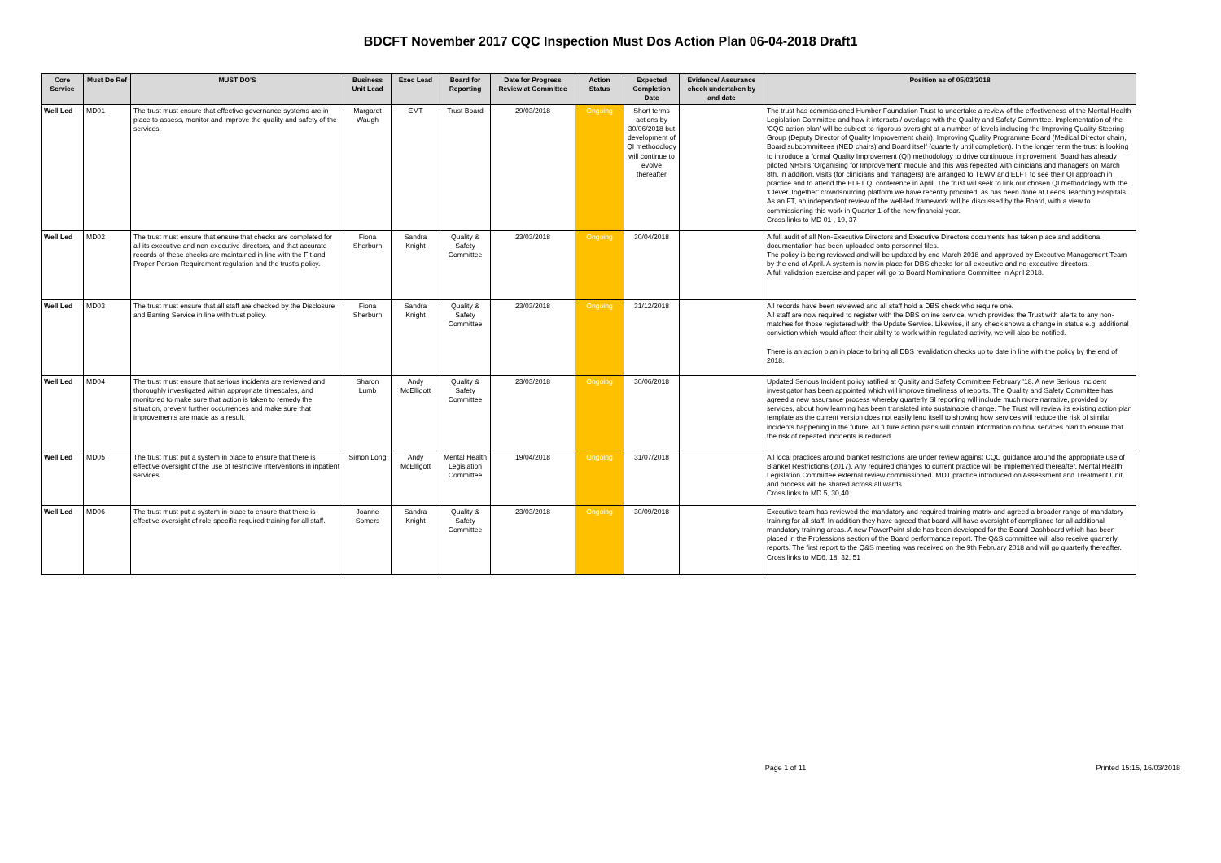BDCFT November 2017 CQC Inspection Must Dos Action Plan 06-04-2018 Draft1
| Core Service | Must Do Ref | MUST DO'S | Business Unit Lead | Exec Lead | Board for Reporting | Date for Progress Review at Committee | Action Status | Expected Completion Date | Evidence/ Assurance check undertaken by and date | Position as of 05/03/2018 |
| --- | --- | --- | --- | --- | --- | --- | --- | --- | --- | --- |
| Well Led | MD01 | The trust must ensure that effective governance systems are in place to assess, monitor and improve the quality and safety of the services. | Margaret Waugh | EMT | Trust Board | 29/03/2018 | Ongoing | Short terms actions by 30/06/2018 but development of QI methodology will continue to evolve thereafter | | The trust has commissioned Humber Foundation Trust to undertake a review of the effectiveness of the Mental Health Legislation Committee and how it interacts / overlaps with the Quality and Safety Committee. Implementation of the 'CQC action plan' will be subject to rigorous oversight at a number of levels including the Improving Quality Steering Group (Deputy Director of Quality Improvement chair), Improving Quality Programme Board (Medical Director chair), Board subcommittees (NED chairs) and Board itself (quarterly until completion). In the longer term the trust is looking to introduce a formal Quality Improvement (QI) methodology to drive continuous improvement: Board has already piloted NHSI's 'Organising for Improvement' module and this was repeated with clinicians and managers on March 8th, in addition, visits (for clinicians and managers) are arranged to TEWV and ELFT to see their QI approach in practice and to attend the ELFT QI conference in April. The trust will seek to link our chosen QI methodology with the 'Clever Together' crowdsourcing platform we have recently procured, as has been done at Leeds Teaching Hospitals. As an FT, an independent review of the well-led framework will be discussed by the Board, with a view to commissioning this work in Quarter 1 of the new financial year. Cross links to MD 01 , 19, 37 |
| Well Led | MD02 | The trust must ensure that ensure that checks are completed for all its executive and non-executive directors, and that accurate records of these checks are maintained in line with the Fit and Proper Person Requirement regulation and the trust's policy. | Fiona Sherburn | Sandra Knight | Quality & Safety Committee | 23/03/2018 | Ongoing | 30/04/2018 | | A full audit of all Non-Executive Directors and Executive Directors documents has taken place and additional documentation has been uploaded onto personnel files. The policy is being reviewed and will be updated by end March 2018 and approved by Executive Management Team by the end of April. A system is now in place for DBS checks for all executive and no-executive directors. A full validation exercise and paper will go to Board Nominations Committee in April 2018. |
| Well Led | MD03 | The trust must ensure that all staff are checked by the Disclosure and Barring Service in line with trust policy. | Fiona Sherburn | Sandra Knight | Quality & Safety Committee | 23/03/2018 | Ongoing | 31/12/2018 | | All records have been reviewed and all staff hold a DBS check who require one. All staff are now required to register with the DBS online service, which provides the Trust with alerts to any non-matches for those registered with the Update Service. Likewise, if any check shows a change in status e.g. additional conviction which would affect their ability to work within regulated activity, we will also be notified. There is an action plan in place to bring all DBS revalidation checks up to date in line with the policy by the end of 2018. |
| Well Led | MD04 | The trust must ensure that serious incidents are reviewed and thoroughly investigated within appropriate timescales, and monitored to make sure that action is taken to remedy the situation, prevent further occurrences and make sure that improvements are made as a result. | Sharon Lumb | Andy McElligott | Quality & Safety Committee | 23/03/2018 | Ongoing | 30/06/2018 | | Updated Serious Incident policy ratified at Quality and Safety Committee February '18. A new Serious Incident investigator has been appointed which will improve timeliness of reports. The Quality and Safety Committee has agreed a new assurance process whereby quarterly SI reporting will include much more narrative, provided by services, about how learning has been translated into sustainable change. The Trust will review its existing action plan template as the current version does not easily lend itself to showing how services will reduce the risk of similar incidents happening in the future. All future action plans will contain information on how services plan to ensure that the risk of repeated incidents is reduced. |
| Well Led | MD05 | The trust must put a system in place to ensure that there is effective oversight of the use of restrictive interventions in inpatient services. | Simon Long | Andy McElligott | Mental Health Legislation Committee | 19/04/2018 | Ongoing | 31/07/2018 | | All local practices around blanket restrictions are under review against CQC guidance around the appropriate use of Blanket Restrictions (2017). Any required changes to current practice will be implemented thereafter. Mental Health Legislation Committee external review commissioned. MDT practice introduced on Assessment and Treatment Unit and process will be shared across all wards. Cross links to MD 5, 30,40 |
| Well Led | MD06 | The trust must put a system in place to ensure that there is effective oversight of role-specific required training for all staff. | Joanne Somers | Sandra Knight | Quality & Safety Committee | 23/03/2018 | Ongoing | 30/09/2018 | | Executive team has reviewed the mandatory and required training matrix and agreed a broader range of mandatory training for all staff. In addition they have agreed that board will have oversight of compliance for all additional mandatory training areas. A new PowerPoint slide has been developed for the Board Dashboard which has been placed in the Professions section of the Board performance report. The Q&S committee will also receive quarterly reports. The first report to the Q&S meeting was received on the 9th February 2018 and will go quarterly thereafter. Cross links to MD6, 18, 32, 51 |
Page 1 of 11 Printed 15:15, 16/03/2018